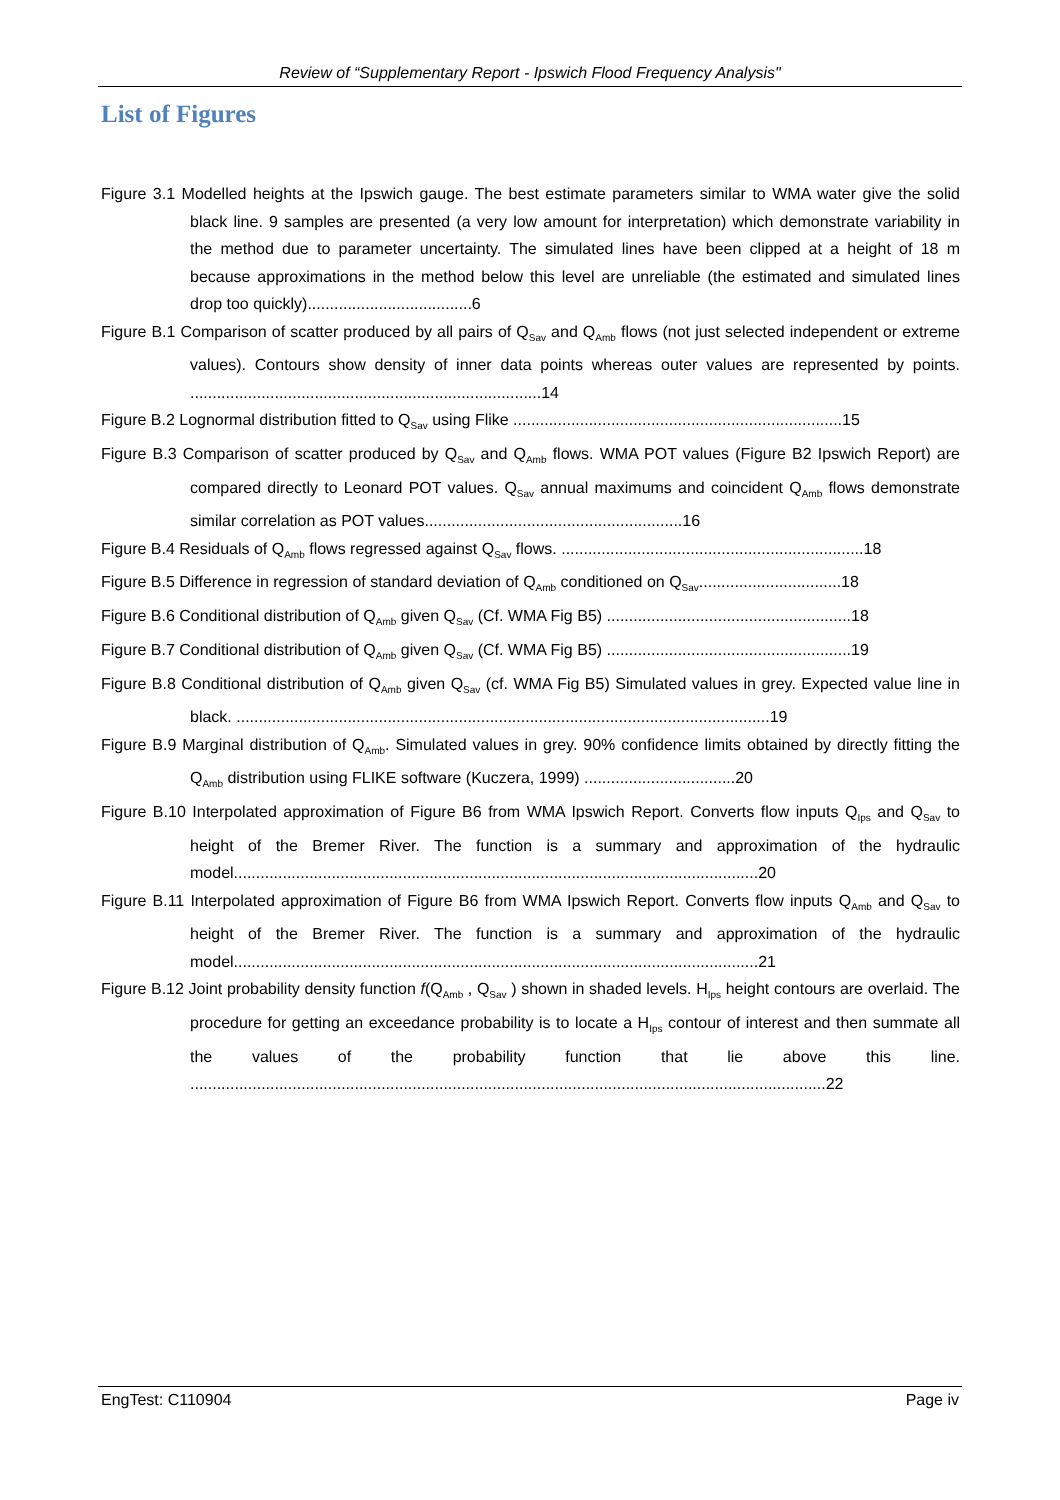Review of “Supplementary Report - Ipswich Flood Frequency Analysis"
List of Figures
Figure 3.1 Modelled heights at the Ipswich gauge. The best estimate parameters similar to WMA water give the solid black line. 9 samples are presented (a very low amount for interpretation) which demonstrate variability in the method due to parameter uncertainty. The simulated lines have been clipped at a height of 18 m because approximations in the method below this level are unreliable (the estimated and simulated lines drop too quickly).....................................6
Figure B.1 Comparison of scatter produced by all pairs of Q<sub>Sav</sub> and Q<sub>Amb</sub> flows (not just selected independent or extreme values). Contours show density of inner data points whereas outer values are represented by points. ...............................................................................14
Figure B.2 Lognormal distribution fitted to Q<sub>Sav</sub> using Flike ..........................................................................15
Figure B.3 Comparison of scatter produced by Q<sub>Sav</sub> and Q<sub>Amb</sub> flows. WMA POT values (Figure B2 Ipswich Report) are compared directly to Leonard POT values. Q<sub>Sav</sub> annual maximums and coincident Q<sub>Amb</sub> flows demonstrate similar correlation as POT values..........................................................16
Figure B.4 Residuals of Q<sub>Amb</sub> flows regressed against Q<sub>Sav</sub> flows. ....................................................................18
Figure B.5 Difference in regression of standard deviation of Q<sub>Amb</sub> conditioned on Q<sub>Sav</sub>................................18
Figure B.6 Conditional distribution of Q<sub>Amb</sub> given Q<sub>Sav</sub> (Cf. WMA Fig B5) .......................................................18
Figure B.7 Conditional distribution of Q<sub>Amb</sub> given Q<sub>Sav</sub> (Cf. WMA Fig B5) .......................................................19
Figure B.8 Conditional distribution of Q<sub>Amb</sub> given Q<sub>Sav</sub> (cf. WMA Fig B5) Simulated values in grey. Expected value line in black. ........................................................................................................................19
Figure B.9 Marginal distribution of Q<sub>Amb</sub>. Simulated values in grey. 90% confidence limits obtained by directly fitting the Q<sub>Amb</sub> distribution using FLIKE software (Kuczera, 1999) ..................................20
Figure B.10 Interpolated approximation of Figure B6 from WMA Ipswich Report. Converts flow inputs Q<sub>Ips</sub> and Q<sub>Sav</sub> to height of the Bremer River. The function is a summary and approximation of the hydraulic model......................................................................................................................20
Figure B.11 Interpolated approximation of Figure B6 from WMA Ipswich Report. Converts flow inputs Q<sub>Amb</sub> and Q<sub>Sav</sub> to height of the Bremer River. The function is a summary and approximation of the hydraulic model......................................................................................................................21
Figure B.12 Joint probability density function f(Q<sub>Amb</sub> , Q<sub>Sav</sub> ) shown in shaded levels. H<sub>Ips</sub> height contours are overlaid. The procedure for getting an exceedance probability is to locate a H<sub>Ips</sub> contour of interest and then summate all the values of the probability function that lie above this line. ...............................................................................................................................................22
EngTest: C110904 Page iv